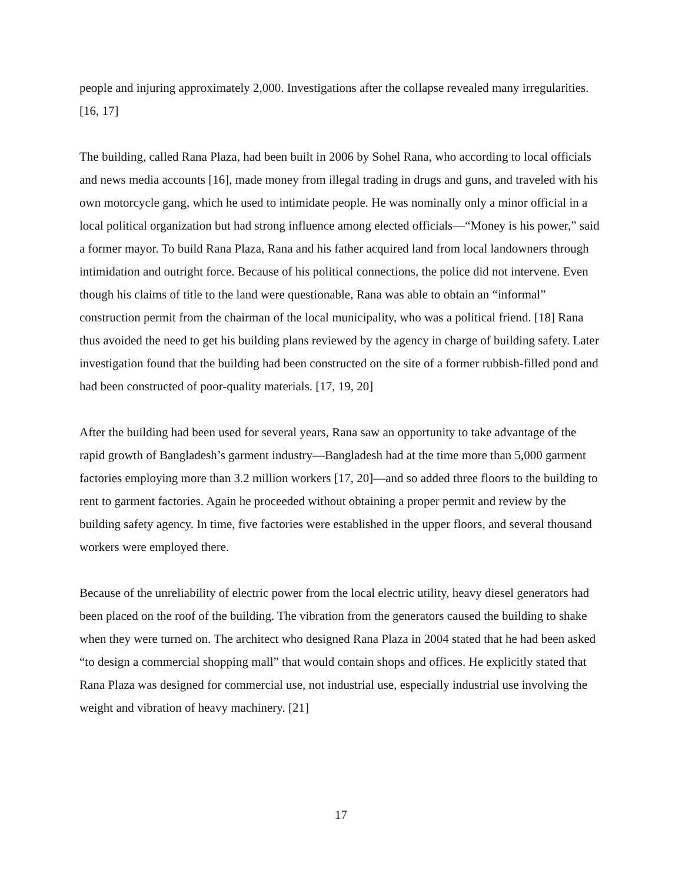people and injuring approximately 2,000. Investigations after the collapse revealed many irregularities. [16, 17]
The building, called Rana Plaza, had been built in 2006 by Sohel Rana, who according to local officials and news media accounts [16], made money from illegal trading in drugs and guns, and traveled with his own motorcycle gang, which he used to intimidate people. He was nominally only a minor official in a local political organization but had strong influence among elected officials—“Money is his power,” said a former mayor. To build Rana Plaza, Rana and his father acquired land from local landowners through intimidation and outright force. Because of his political connections, the police did not intervene. Even though his claims of title to the land were questionable, Rana was able to obtain an “informal” construction permit from the chairman of the local municipality, who was a political friend. [18] Rana thus avoided the need to get his building plans reviewed by the agency in charge of building safety. Later investigation found that the building had been constructed on the site of a former rubbish-filled pond and had been constructed of poor-quality materials. [17, 19, 20]
After the building had been used for several years, Rana saw an opportunity to take advantage of the rapid growth of Bangladesh’s garment industry—Bangladesh had at the time more than 5,000 garment factories employing more than 3.2 million workers [17, 20]—and so added three floors to the building to rent to garment factories. Again he proceeded without obtaining a proper permit and review by the building safety agency. In time, five factories were established in the upper floors, and several thousand workers were employed there.
Because of the unreliability of electric power from the local electric utility, heavy diesel generators had been placed on the roof of the building. The vibration from the generators caused the building to shake when they were turned on. The architect who designed Rana Plaza in 2004 stated that he had been asked “to design a commercial shopping mall” that would contain shops and offices. He explicitly stated that Rana Plaza was designed for commercial use, not industrial use, especially industrial use involving the weight and vibration of heavy machinery. [21]
17